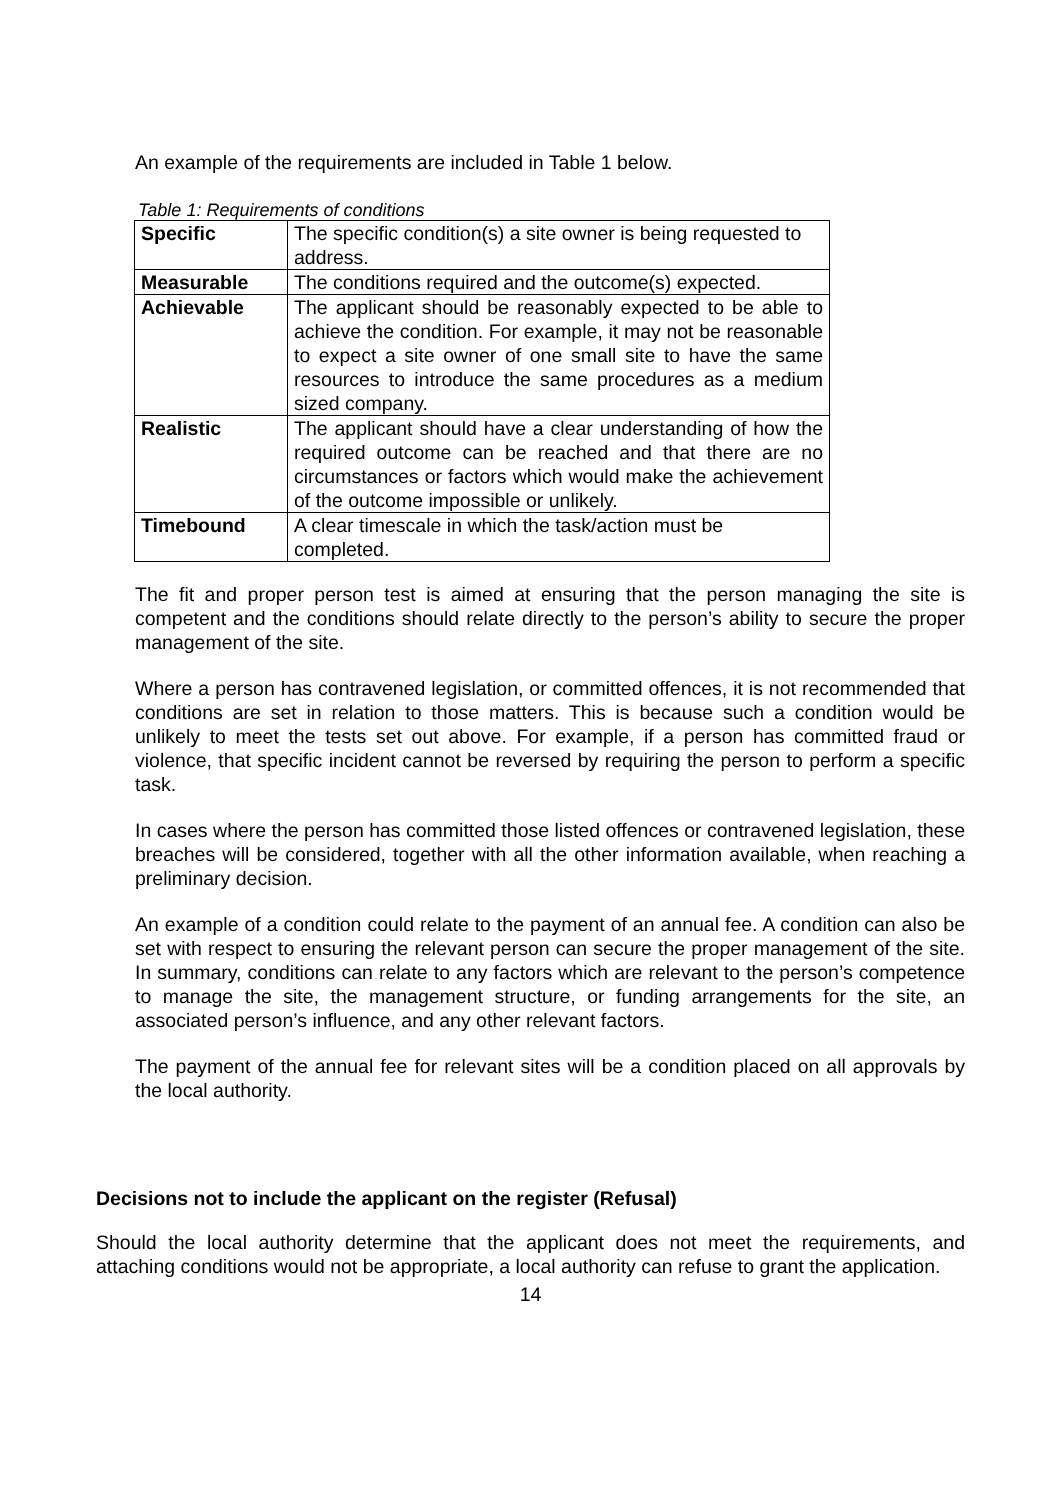An example of the requirements are included in Table 1 below.
Table 1: Requirements of conditions
| Specific | The specific condition(s) a site owner is being requested to address. |
| Measurable | The conditions required and the outcome(s) expected. |
| Achievable | The applicant should be reasonably expected to be able to achieve the condition. For example, it may not be reasonable to expect a site owner of one small site to have the same resources to introduce the same procedures as a medium sized company. |
| Realistic | The applicant should have a clear understanding of how the required outcome can be reached and that there are no circumstances or factors which would make the achievement of the outcome impossible or unlikely. |
| Timebound | A clear timescale in which the task/action must be completed. |
The fit and proper person test is aimed at ensuring that the person managing the site is competent and the conditions should relate directly to the person’s ability to secure the proper management of the site.
Where a person has contravened legislation, or committed offences, it is not recommended that conditions are set in relation to those matters. This is because such a condition would be unlikely to meet the tests set out above. For example, if a person has committed fraud or violence, that specific incident cannot be reversed by requiring the person to perform a specific task.
In cases where the person has committed those listed offences or contravened legislation, these breaches will be considered, together with all the other information available, when reaching a preliminary decision.
An example of a condition could relate to the payment of an annual fee. A condition can also be set with respect to ensuring the relevant person can secure the proper management of the site. In summary, conditions can relate to any factors which are relevant to the person’s competence to manage the site, the management structure, or funding arrangements for the site, an associated person’s influence, and any other relevant factors.
The payment of the annual fee for relevant sites will be a condition placed on all approvals by the local authority.
Decisions not to include the applicant on the register (Refusal)
Should the local authority determine that the applicant does not meet the requirements, and attaching conditions would not be appropriate, a local authority can refuse to grant the application.
14